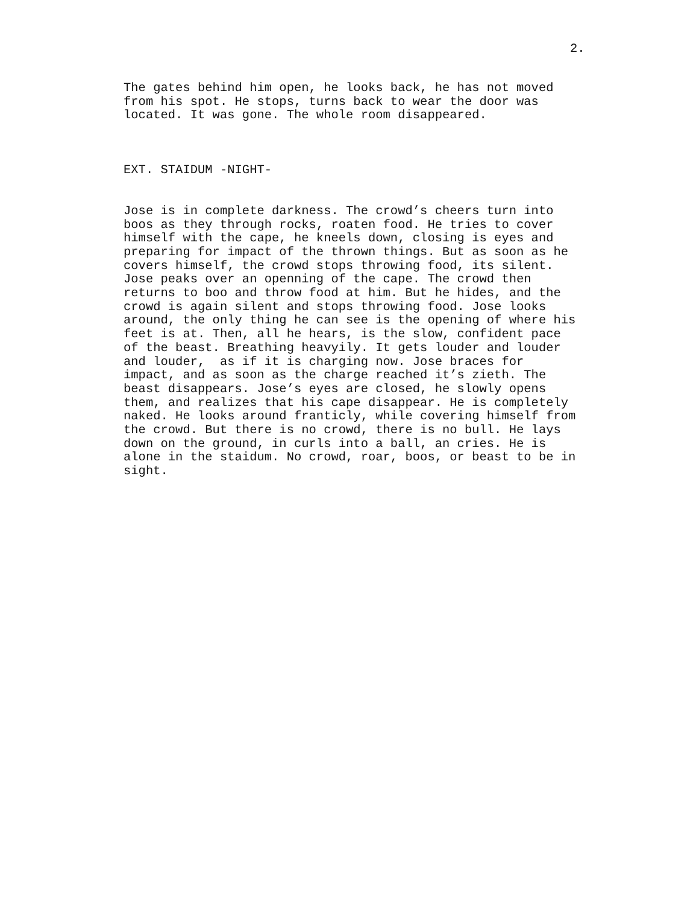2.
The gates behind him open, he looks back, he has not moved from his spot. He stops, turns back to wear the door was located. It was gone. The whole room disappeared.
EXT. STAIDUM -NIGHT-
Jose is in complete darkness. The crowd’s cheers turn into boos as they through rocks, roaten food. He tries to cover himself with the cape, he kneels down, closing is eyes and preparing for impact of the thrown things. But as soon as he covers himself, the crowd stops throwing food, its silent. Jose peaks over an openning of the cape. The crowd then returns to boo and throw food at him. But he hides, and the crowd is again silent and stops throwing food. Jose looks around, the only thing he can see is the opening of where his feet is at. Then, all he hears, is the slow, confident pace of the beast. Breathing heavyily. It gets louder and louder and louder, as if it is charging now. Jose braces for impact, and as soon as the charge reached it’s zieth. The beast disappears. Jose’s eyes are closed, he slowly opens them, and realizes that his cape disappear. He is completely naked. He looks around franticly, while covering himself from the crowd. But there is no crowd, there is no bull. He lays down on the ground, in curls into a ball, an cries. He is alone in the staidum. No crowd, roar, boos, or beast to be in sight.